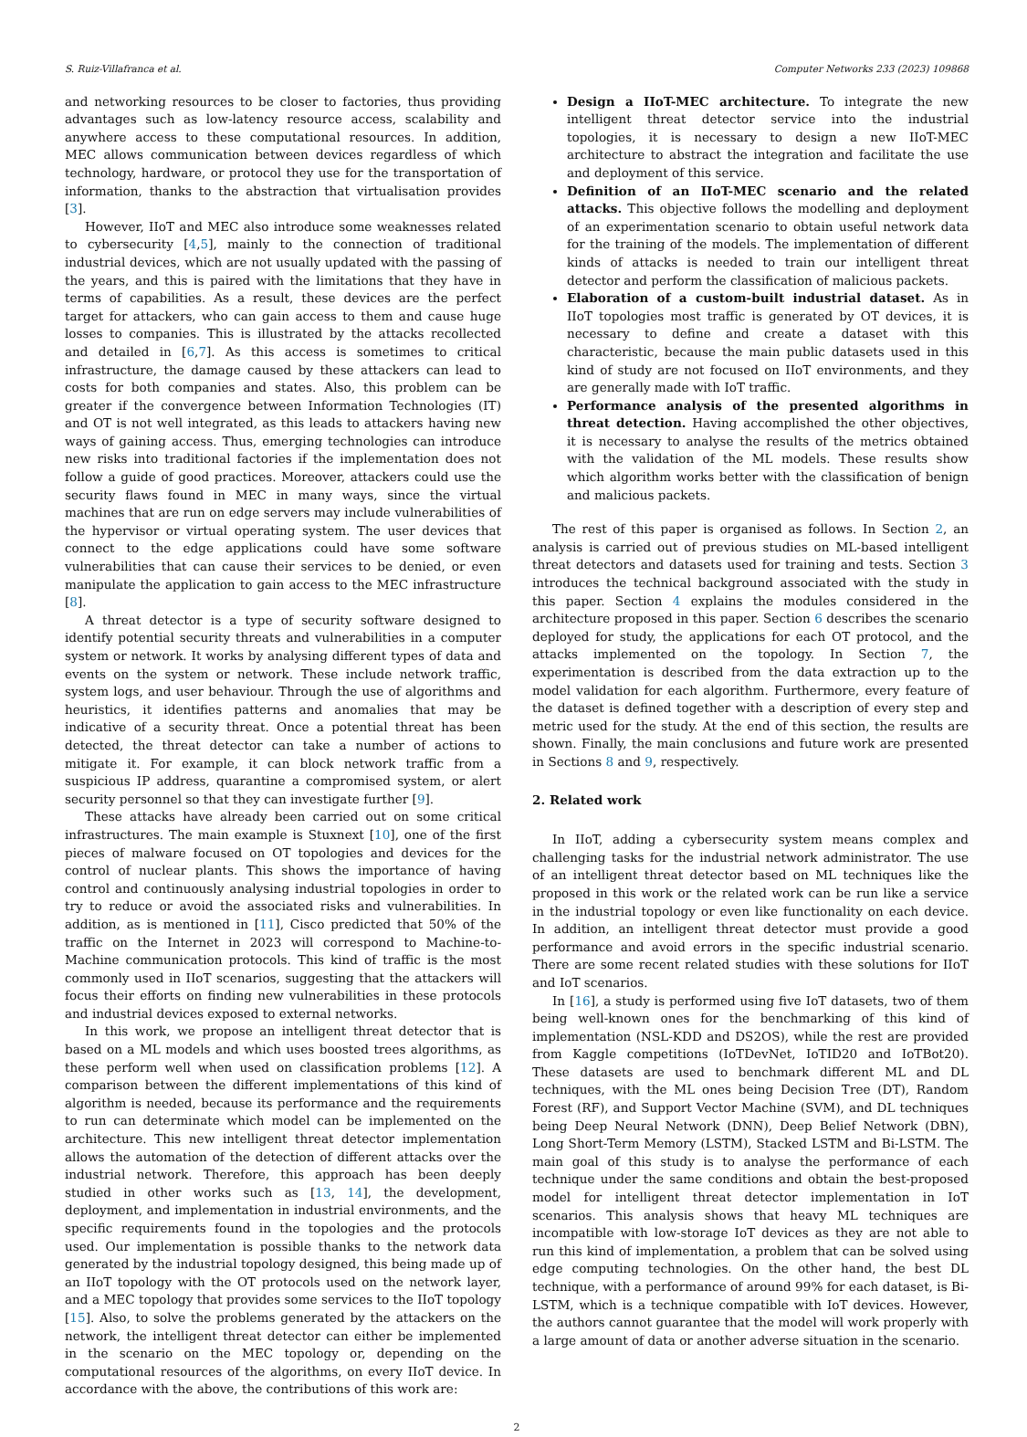S. Ruiz-Villafranca et al. Computer Networks 233 (2023) 109868
and networking resources to be closer to factories, thus providing advantages such as low-latency resource access, scalability and anywhere access to these computational resources. In addition, MEC allows communication between devices regardless of which technology, hardware, or protocol they use for the transportation of information, thanks to the abstraction that virtualisation provides [3].
However, IIoT and MEC also introduce some weaknesses related to cybersecurity [4,5], mainly to the connection of traditional industrial devices, which are not usually updated with the passing of the years, and this is paired with the limitations that they have in terms of capabilities. As a result, these devices are the perfect target for attackers, who can gain access to them and cause huge losses to companies. This is illustrated by the attacks recollected and detailed in [6,7]. As this access is sometimes to critical infrastructure, the damage caused by these attackers can lead to costs for both companies and states. Also, this problem can be greater if the convergence between Information Technologies (IT) and OT is not well integrated, as this leads to attackers having new ways of gaining access. Thus, emerging technologies can introduce new risks into traditional factories if the implementation does not follow a guide of good practices. Moreover, attackers could use the security flaws found in MEC in many ways, since the virtual machines that are run on edge servers may include vulnerabilities of the hypervisor or virtual operating system. The user devices that connect to the edge applications could have some software vulnerabilities that can cause their services to be denied, or even manipulate the application to gain access to the MEC infrastructure [8].
A threat detector is a type of security software designed to identify potential security threats and vulnerabilities in a computer system or network. It works by analysing different types of data and events on the system or network. These include network traffic, system logs, and user behaviour. Through the use of algorithms and heuristics, it identifies patterns and anomalies that may be indicative of a security threat. Once a potential threat has been detected, the threat detector can take a number of actions to mitigate it. For example, it can block network traffic from a suspicious IP address, quarantine a compromised system, or alert security personnel so that they can investigate further [9].
These attacks have already been carried out on some critical infrastructures. The main example is Stuxnext [10], one of the first pieces of malware focused on OT topologies and devices for the control of nuclear plants. This shows the importance of having control and continuously analysing industrial topologies in order to try to reduce or avoid the associated risks and vulnerabilities. In addition, as is mentioned in [11], Cisco predicted that 50% of the traffic on the Internet in 2023 will correspond to Machine-to-Machine communication protocols. This kind of traffic is the most commonly used in IIoT scenarios, suggesting that the attackers will focus their efforts on finding new vulnerabilities in these protocols and industrial devices exposed to external networks.
In this work, we propose an intelligent threat detector that is based on a ML models and which uses boosted trees algorithms, as these perform well when used on classification problems [12]. A comparison between the different implementations of this kind of algorithm is needed, because its performance and the requirements to run can determinate which model can be implemented on the architecture. This new intelligent threat detector implementation allows the automation of the detection of different attacks over the industrial network. Therefore, this approach has been deeply studied in other works such as [13, 14], the development, deployment, and implementation in industrial environments, and the specific requirements found in the topologies and the protocols used. Our implementation is possible thanks to the network data generated by the industrial topology designed, this being made up of an IIoT topology with the OT protocols used on the network layer, and a MEC topology that provides some services to the IIoT topology [15]. Also, to solve the problems generated by the attackers on the network, the intelligent threat detector can either be implemented in the scenario on the MEC topology or, depending on the computational resources of the algorithms, on every IIoT device. In accordance with the above, the contributions of this work are:
Design a IIoT-MEC architecture. To integrate the new intelligent threat detector service into the industrial topologies, it is necessary to design a new IIoT-MEC architecture to abstract the integration and facilitate the use and deployment of this service.
Definition of an IIoT-MEC scenario and the related attacks. This objective follows the modelling and deployment of an experimentation scenario to obtain useful network data for the training of the models. The implementation of different kinds of attacks is needed to train our intelligent threat detector and perform the classification of malicious packets.
Elaboration of a custom-built industrial dataset. As in IIoT topologies most traffic is generated by OT devices, it is necessary to define and create a dataset with this characteristic, because the main public datasets used in this kind of study are not focused on IIoT environments, and they are generally made with IoT traffic.
Performance analysis of the presented algorithms in threat detection. Having accomplished the other objectives, it is necessary to analyse the results of the metrics obtained with the validation of the ML models. These results show which algorithm works better with the classification of benign and malicious packets.
The rest of this paper is organised as follows. In Section 2, an analysis is carried out of previous studies on ML-based intelligent threat detectors and datasets used for training and tests. Section 3 introduces the technical background associated with the study in this paper. Section 4 explains the modules considered in the architecture proposed in this paper. Section 6 describes the scenario deployed for study, the applications for each OT protocol, and the attacks implemented on the topology. In Section 7, the experimentation is described from the data extraction up to the model validation for each algorithm. Furthermore, every feature of the dataset is defined together with a description of every step and metric used for the study. At the end of this section, the results are shown. Finally, the main conclusions and future work are presented in Sections 8 and 9, respectively.
2. Related work
In IIoT, adding a cybersecurity system means complex and challenging tasks for the industrial network administrator. The use of an intelligent threat detector based on ML techniques like the proposed in this work or the related work can be run like a service in the industrial topology or even like functionality on each device. In addition, an intelligent threat detector must provide a good performance and avoid errors in the specific industrial scenario. There are some recent related studies with these solutions for IIoT and IoT scenarios.
In [16], a study is performed using five IoT datasets, two of them being well-known ones for the benchmarking of this kind of implementation (NSL-KDD and DS2OS), while the rest are provided from Kaggle competitions (IoTDevNet, IoTID20 and IoTBot20). These datasets are used to benchmark different ML and DL techniques, with the ML ones being Decision Tree (DT), Random Forest (RF), and Support Vector Machine (SVM), and DL techniques being Deep Neural Network (DNN), Deep Belief Network (DBN), Long Short-Term Memory (LSTM), Stacked LSTM and Bi-LSTM. The main goal of this study is to analyse the performance of each technique under the same conditions and obtain the best-proposed model for intelligent threat detector implementation in IoT scenarios. This analysis shows that heavy ML techniques are incompatible with low-storage IoT devices as they are not able to run this kind of implementation, a problem that can be solved using edge computing technologies. On the other hand, the best DL technique, with a performance of around 99% for each dataset, is Bi-LSTM, which is a technique compatible with IoT devices. However, the authors cannot guarantee that the model will work properly with a large amount of data or another adverse situation in the scenario.
2